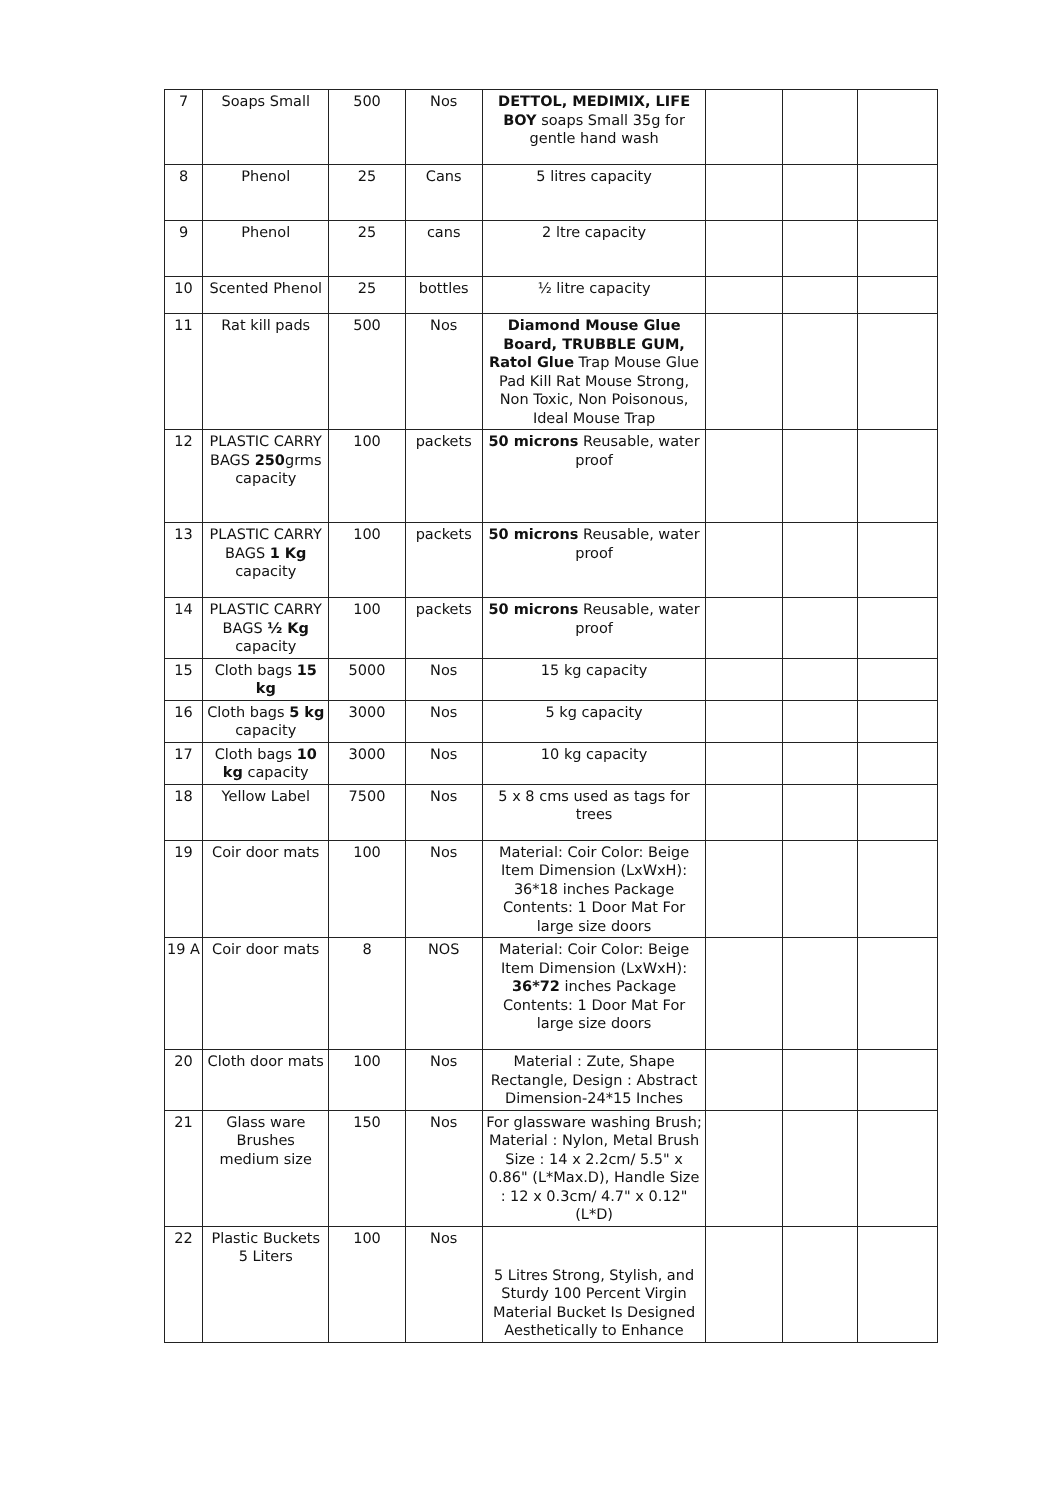| 7 | Soaps Small | 500 | Nos | DETTOL, MEDIMIX, LIFE BOY soaps Small 35g for gentle hand wash | | | |
| 8 | Phenol | 25 | Cans | 5 litres capacity | | | |
| 9 | Phenol | 25 | cans | 2 ltre capacity | | | |
| 10 | Scented Phenol | 25 | bottles | ½ litre capacity | | | |
| 11 | Rat kill pads | 500 | Nos | Diamond Mouse Glue Board, TRUBBLE GUM, Ratol Glue Trap Mouse Glue Pad Kill Rat Mouse Strong, Non Toxic, Non Poisonous, Ideal Mouse Trap | | | |
| 12 | PLASTIC CARRY BAGS 250 grms capacity | 100 | packets | 50 microns Reusable, water proof | | | |
| 13 | PLASTIC CARRY BAGS 1 Kg capacity | 100 | packets | 50 microns Reusable, water proof | | | |
| 14 | PLASTIC CARRY BAGS ½ Kg capacity | 100 | packets | 50 microns Reusable, water proof | | | |
| 15 | Cloth bags 15 kg | 5000 | Nos | 15 kg capacity | | | |
| 16 | Cloth bags 5 kg capacity | 3000 | Nos | 5 kg capacity | | | |
| 17 | Cloth bags 10 kg capacity | 3000 | Nos | 10 kg capacity | | | |
| 18 | Yellow Label | 7500 | Nos | 5 x 8 cms used as tags for trees | | | |
| 19 | Coir door mats | 100 | Nos | Material: Coir Color: Beige Item Dimension (LxWxH): 36*18 inches Package Contents: 1 Door Mat For large size doors | | | |
| 19 A | Coir door mats | 8 | NOS | Material: Coir Color: Beige Item Dimension (LxWxH): 36*72 inches Package Contents: 1 Door Mat For large size doors | | | |
| 20 | Cloth door mats | 100 | Nos | Material : Zute, Shape Rectangle, Design : Abstract Dimension-24*15 Inches | | | |
| 21 | Glass ware Brushes medium size | 150 | Nos | For glassware washing Brush; Material : Nylon, Metal Brush Size : 14 x 2.2cm/ 5.5" x 0.86" (L*Max.D), Handle Size : 12 x 0.3cm/ 4.7" x 0.12" (L*D) | | | |
| 22 | Plastic Buckets 5 Liters | 100 | Nos | 5 Litres Strong, Stylish, and Sturdy 100 Percent Virgin Material Bucket Is Designed Aesthetically to Enhance | | | |